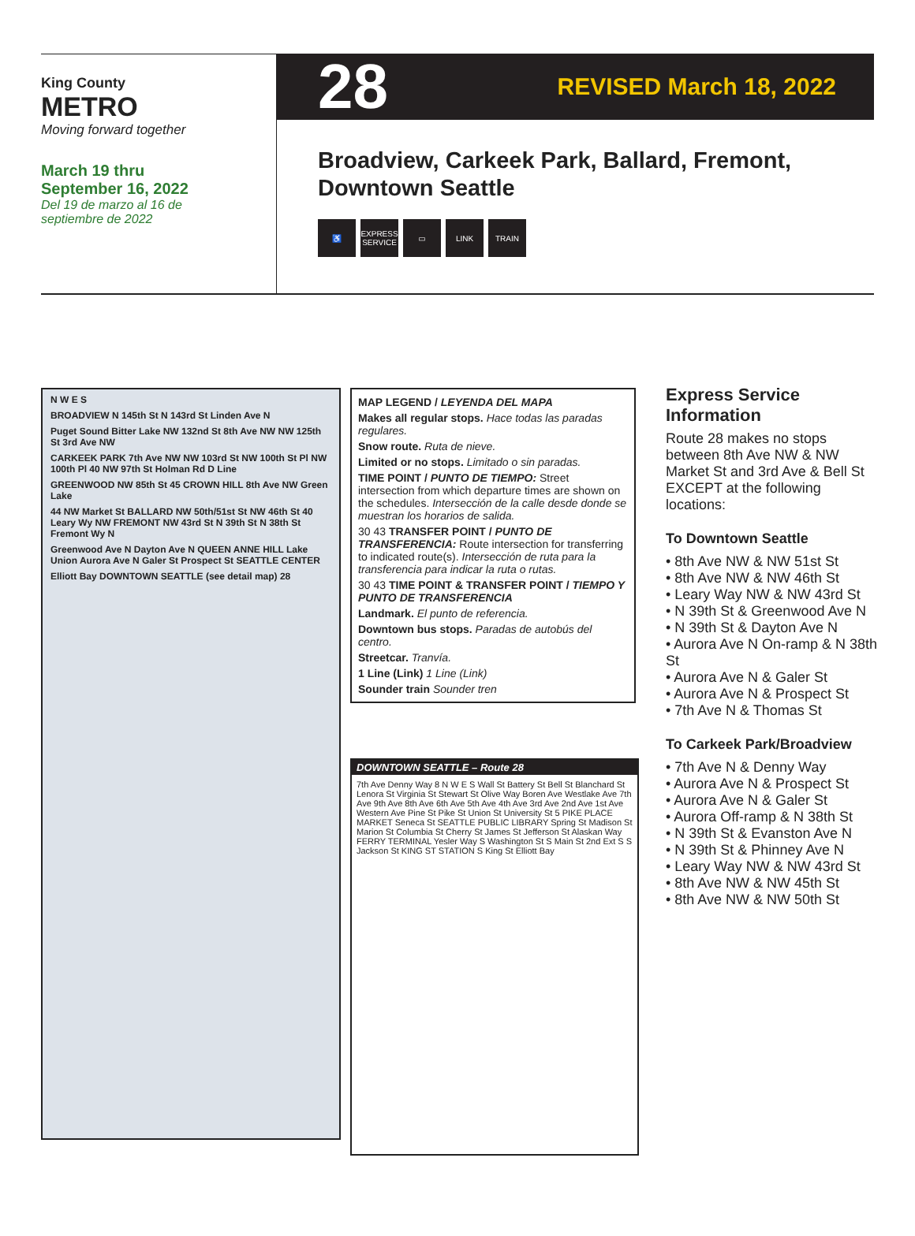King County
METRO
Moving forward together
March 19 thru
September 16, 2022
Del 19 de marzo al 16 de
septiembre de 2022
28 REVISED March 18, 2022
Broadview, Carkeek Park, Ballard, Fremont,
Downtown Seattle
♿ EXPRESS SERVICE
▭ LINK TRAIN
N W E S
BROADVIEW N 145th St N 143rd St Linden Ave N
Puget Sound Bitter Lake NW 132nd St 8th Ave NW NW 125th St 3rd Ave NW
CARKEEK PARK 7th Ave NW NW 103rd St NW 100th St Pl NW 100th Pl 40 NW 97th St Holman Rd D Line
GREENWOOD NW 85th St 45 CROWN HILL 8th Ave NW Green Lake
44 NW Market St BALLARD NW 50th/51st St NW 46th St 40 Leary Wy NW FREMONT NW 43rd St N 39th St N 38th St Fremont Wy N
Greenwood Ave N Dayton Ave N QUEEN ANNE HILL Lake Union Aurora Ave N Galer St Prospect St SEATTLE CENTER
Elliott Bay DOWNTOWN SEATTLE (see detail map) 28
MAP LEGEND / LEYENDA DEL MAPA
Makes all regular stops. Hace todas las paradas regulares.
Snow route. Ruta de nieve.
Limited or no stops. Limitado o sin paradas.
TIME POINT / PUNTO DE TIEMPO: Street intersection from which departure times are shown on the schedules. Intersección de la calle desde donde se muestran los horarios de salida.
30 43 TRANSFER POINT / PUNTO DE TRANSFERENCIA: Route intersection for transferring to indicated route(s). Intersección de ruta para la transferencia para indicar la ruta o rutas.
30 43 TIME POINT & TRANSFER POINT / TIEMPO Y PUNTO DE TRANSFERENCIA
Landmark. El punto de referencia.
Downtown bus stops. Paradas de autobús del centro.
Streetcar. Tranvía.
1 Line (Link) 1 Line (Link)
Sounder train Sounder tren
DOWNTOWN SEATTLE – Route 28
7th Ave Denny Way 8 N W E S Wall St Battery St Bell St Blanchard St Lenora St Virginia St Stewart St Olive Way Boren Ave Westlake Ave 7th Ave 9th Ave 8th Ave 6th Ave 5th Ave 4th Ave 3rd Ave 2nd Ave 1st Ave Western Ave Pine St Pike St Union St University St 5 PIKE PLACE MARKET Seneca St SEATTLE PUBLIC LIBRARY Spring St Madison St Marion St Columbia St Cherry St James St Jefferson St Alaskan Way FERRY TERMINAL Yesler Way S Washington St S Main St 2nd Ext S S Jackson St KING ST STATION S King St Elliott Bay
Express Service Information
Route 28 makes no stops between 8th Ave NW & NW Market St and 3rd Ave & Bell St EXCEPT at the following locations:
To Downtown Seattle
• 8th Ave NW & NW 51st St
• 8th Ave NW & NW 46th St
• Leary Way NW & NW 43rd St
• N 39th St & Greenwood Ave N
• N 39th St & Dayton Ave N
• Aurora Ave N On-ramp & N 38th St
• Aurora Ave N & Galer St
• Aurora Ave N & Prospect St
• 7th Ave N & Thomas St
To Carkeek Park/Broadview
• 7th Ave N & Denny Way
• Aurora Ave N & Prospect St
• Aurora Ave N & Galer St
• Aurora Off-ramp & N 38th St
• N 39th St & Evanston Ave N
• N 39th St & Phinney Ave N
• Leary Way NW & NW 43rd St
• 8th Ave NW & NW 45th St
• 8th Ave NW & NW 50th St